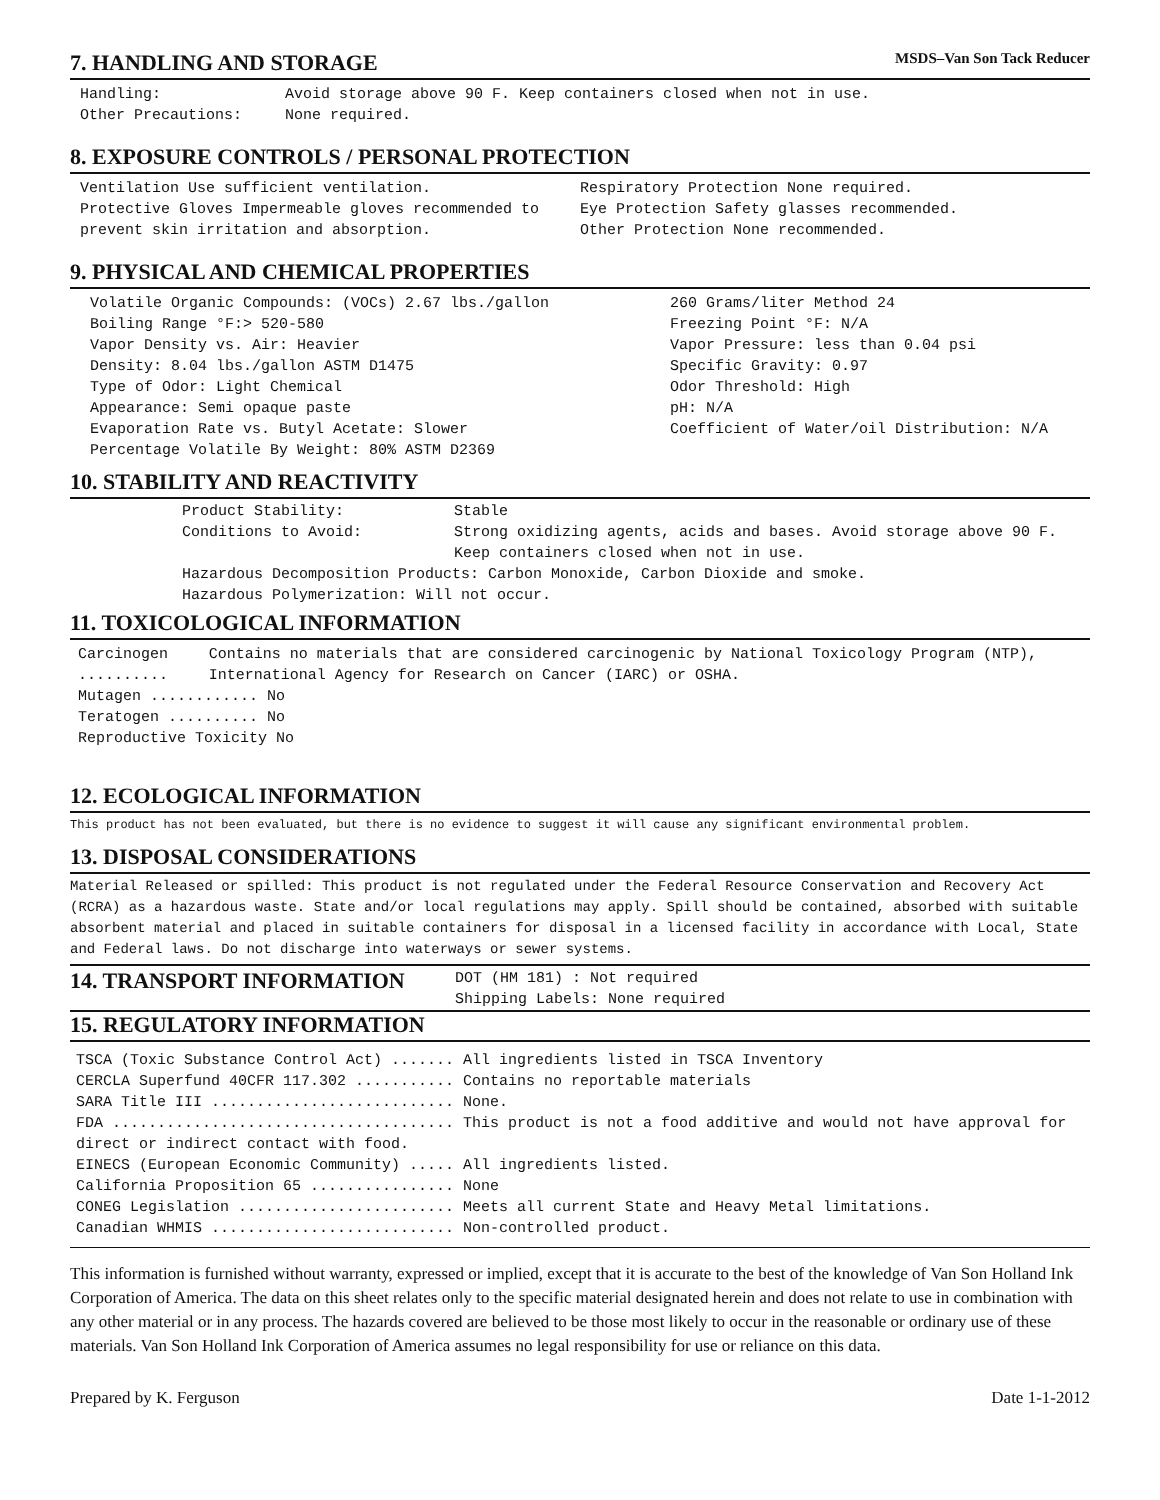7. HANDLING AND STORAGE
MSDS–Van Son Tack Reducer
Handling: Avoid storage above 90 F. Keep containers closed when not in use.
Other Precautions: None required.
8. EXPOSURE CONTROLS / PERSONAL PROTECTION
Ventilation Use sufficient ventilation.
Protective Gloves Impermeable gloves recommended to prevent skin irritation and absorption.
Respiratory Protection None required.
Eye Protection Safety glasses recommended.
Other Protection None recommended.
9. PHYSICAL AND CHEMICAL PROPERTIES
Volatile Organic Compounds: (VOCs) 2.67 lbs./gallon
Boiling Range °F:> 520-580
Vapor Density vs. Air: Heavier
Density: 8.04 lbs./gallon ASTM D1475
Type of Odor: Light Chemical
Appearance: Semi opaque paste
Evaporation Rate vs. Butyl Acetate: Slower
Percentage Volatile By Weight: 80% ASTM D2369
260 Grams/liter Method 24
Freezing Point °F: N/A
Vapor Pressure: less than 0.04 psi
Specific Gravity: 0.97
Odor Threshold: High
pH: N/A
Coefficient of Water/oil Distribution: N/A
10. STABILITY AND REACTIVITY
Product Stability: Stable
Conditions to Avoid: Strong oxidizing agents, acids and bases. Avoid storage above 90 F.
Keep containers closed when not in use.
Hazardous Decomposition Products: Carbon Monoxide, Carbon Dioxide and smoke.
Hazardous Polymerization: Will not occur.
11. TOXICOLOGICAL INFORMATION
Carcinogen .......... Contains no materials that are considered carcinogenic by National Toxicology Program (NTP), International Agency for Research on Cancer (IARC) or OSHA.
Mutagen ............ No
Teratogen .......... No
Reproductive Toxicity No
12. ECOLOGICAL INFORMATION
This product has not been evaluated, but there is no evidence to suggest it will cause any significant environmental problem.
13. DISPOSAL CONSIDERATIONS
Material Released or spilled: This product is not regulated under the Federal Resource Conservation and Recovery Act (RCRA) as a hazardous waste. State and/or local regulations may apply. Spill should be contained, absorbed with suitable absorbent material and placed in suitable containers for disposal in a licensed facility in accordance with Local, State and Federal laws. Do not discharge into waterways or sewer systems.
14. TRANSPORT INFORMATION
DOT (HM 181) : Not required
Shipping Labels: None required
15. REGULATORY INFORMATION
TSCA (Toxic Substance Control Act) ....... All ingredients listed in TSCA Inventory
CERCLA Superfund 40CFR 117.302 ........... Contains no reportable materials
SARA Title III ........................... None.
FDA ...................................... This product is not a food additive and would not have approval for direct or indirect contact with food.
EINECS (European Economic Community) ..... All ingredients listed.
California Proposition 65 ................ None
CONEG Legislation ........................ Meets all current State and Heavy Metal limitations.
Canadian WHMIS ........................... Non-controlled product.
This information is furnished without warranty, expressed or implied, except that it is accurate to the best of the knowledge of Van Son Holland Ink Corporation of America. The data on this sheet relates only to the specific material designated herein and does not relate to use in combination with any other material or in any process. The hazards covered are believed to be those most likely to occur in the reasonable or ordinary use of these materials. Van Son Holland Ink Corporation of America assumes no legal responsibility for use or reliance on this data.
Prepared by K. Ferguson Date 1-1-2012